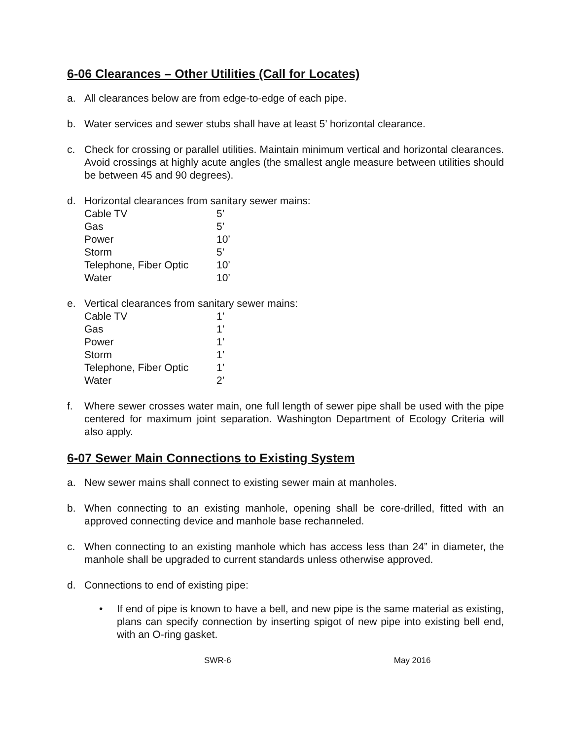6-06 Clearances – Other Utilities (Call for Locates)
a. All clearances below are from edge-to-edge of each pipe.
b. Water services and sewer stubs shall have at least 5’ horizontal clearance.
c. Check for crossing or parallel utilities. Maintain minimum vertical and horizontal clearances. Avoid crossings at highly acute angles (the smallest angle measure between utilities should be between 45 and 90 degrees).
d. Horizontal clearances from sanitary sewer mains:
| Cable TV | 5’ |
| Gas | 5’ |
| Power | 10’ |
| Storm | 5’ |
| Telephone, Fiber Optic | 10’ |
| Water | 10’ |
e. Vertical clearances from sanitary sewer mains:
| Cable TV | 1’ |
| Gas | 1’ |
| Power | 1’ |
| Storm | 1’ |
| Telephone, Fiber Optic | 1’ |
| Water | 2’ |
f. Where sewer crosses water main, one full length of sewer pipe shall be used with the pipe centered for maximum joint separation. Washington Department of Ecology Criteria will also apply.
6-07 Sewer Main Connections to Existing System
a. New sewer mains shall connect to existing sewer main at manholes.
b. When connecting to an existing manhole, opening shall be core-drilled, fitted with an approved connecting device and manhole base rechanneled.
c. When connecting to an existing manhole which has access less than 24” in diameter, the manhole shall be upgraded to current standards unless otherwise approved.
d. Connections to end of existing pipe:
• If end of pipe is known to have a bell, and new pipe is the same material as existing, plans can specify connection by inserting spigot of new pipe into existing bell end, with an O-ring gasket.
SWR-6 May 2016